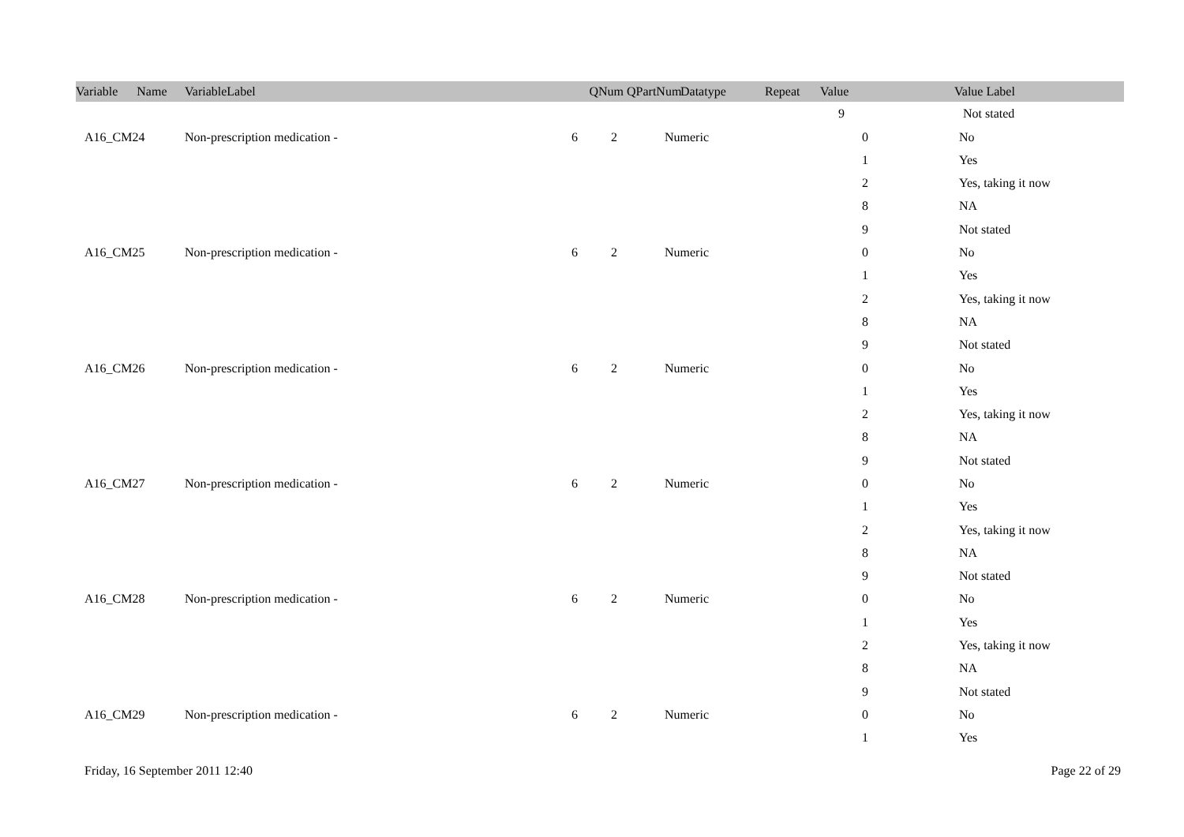| Variable Name | | VariableLabel | QNum | QPartNum | Datatype | Repeat | Value | | Value Label |
| --- | --- | --- | --- | --- | --- | --- | --- | --- | --- |
| | | | | | | | 9 | Not stated |
| | A16_CM24 | Non-prescription medication - | 6 | 2 | Numeric | | 0 | No |
| | | | | | | | 1 | Yes |
| | | | | | | | 2 | Yes, taking it now |
| | | | | | | | 8 | NA |
| | | | | | | | 9 | Not stated |
| | A16_CM25 | Non-prescription medication - | 6 | 2 | Numeric | | 0 | No |
| | | | | | | | 1 | Yes |
| | | | | | | | 2 | Yes, taking it now |
| | | | | | | | 8 | NA |
| | | | | | | | 9 | Not stated |
| | A16_CM26 | Non-prescription medication - | 6 | 2 | Numeric | | 0 | No |
| | | | | | | | 1 | Yes |
| | | | | | | | 2 | Yes, taking it now |
| | | | | | | | 8 | NA |
| | | | | | | | 9 | Not stated |
| | A16_CM27 | Non-prescription medication - | 6 | 2 | Numeric | | 0 | No |
| | | | | | | | 1 | Yes |
| | | | | | | | 2 | Yes, taking it now |
| | | | | | | | 8 | NA |
| | | | | | | | 9 | Not stated |
| | A16_CM28 | Non-prescription medication - | 6 | 2 | Numeric | | 0 | No |
| | | | | | | | 1 | Yes |
| | | | | | | | 2 | Yes, taking it now |
| | | | | | | | 8 | NA |
| | | | | | | | 9 | Not stated |
| | A16_CM29 | Non-prescription medication - | 6 | 2 | Numeric | | 0 | No |
| | | | | | | | 1 | Yes |
Friday, 16 September 2011 12:40 Page 22 of 29